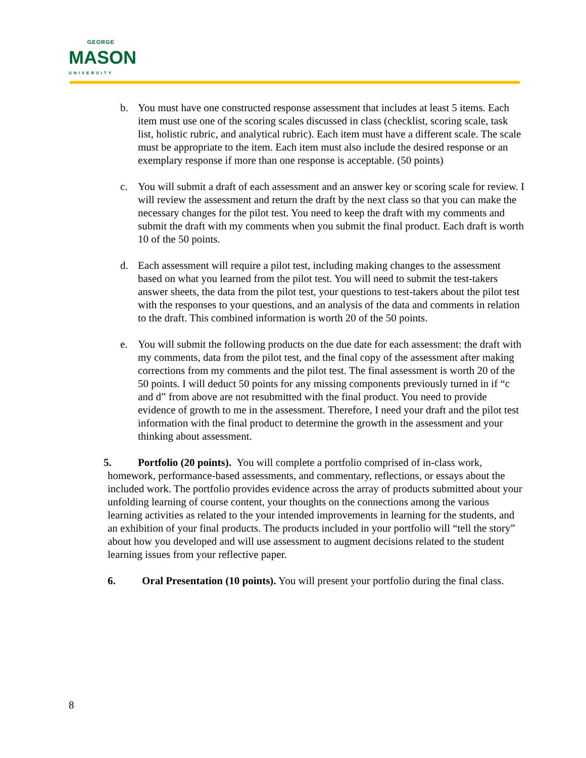GEORGE
MASON
UNIVERSITY
b. You must have one constructed response assessment that includes at least 5 items. Each item must use one of the scoring scales discussed in class (checklist, scoring scale, task list, holistic rubric, and analytical rubric). Each item must have a different scale. The scale must be appropriate to the item. Each item must also include the desired response or an exemplary response if more than one response is acceptable. (50 points)
c. You will submit a draft of each assessment and an answer key or scoring scale for review. I will review the assessment and return the draft by the next class so that you can make the necessary changes for the pilot test. You need to keep the draft with my comments and submit the draft with my comments when you submit the final product. Each draft is worth 10 of the 50 points.
d. Each assessment will require a pilot test, including making changes to the assessment based on what you learned from the pilot test. You will need to submit the test-takers answer sheets, the data from the pilot test, your questions to test-takers about the pilot test with the responses to your questions, and an analysis of the data and comments in relation to the draft. This combined information is worth 20 of the 50 points.
e. You will submit the following products on the due date for each assessment: the draft with my comments, data from the pilot test, and the final copy of the assessment after making corrections from my comments and the pilot test. The final assessment is worth 20 of the 50 points. I will deduct 50 points for any missing components previously turned in if “c and d” from above are not resubmitted with the final product. You need to provide evidence of growth to me in the assessment. Therefore, I need your draft and the pilot test information with the final product to determine the growth in the assessment and your thinking about assessment.
5. Portfolio (20 points). You will complete a portfolio comprised of in-class work, homework, performance-based assessments, and commentary, reflections, or essays about the included work. The portfolio provides evidence across the array of products submitted about your unfolding learning of course content, your thoughts on the connections among the various learning activities as related to the your intended improvements in learning for the students, and an exhibition of your final products. The products included in your portfolio will “tell the story” about how you developed and will use assessment to augment decisions related to the student learning issues from your reflective paper.
6. Oral Presentation (10 points). You will present your portfolio during the final class.
8